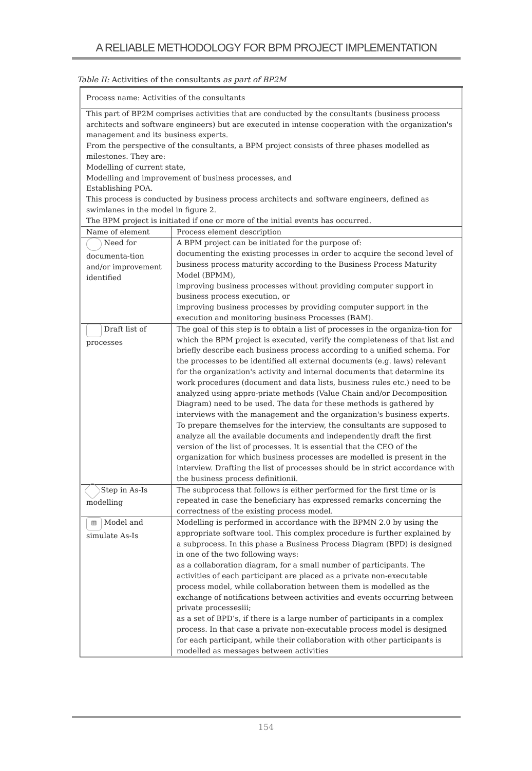A RELIABLE METHODOLOGY FOR BPM PROJECT IMPLEMENTATION
Table II: Activities of the consultants as part of BP2M
| Process name: Activities of the consultants | |
| This part of BP2M comprises activities that are conducted by the consultants (business process architects and software engineers) but are executed in intense cooperation with the organization's management and its business experts. From the perspective of the consultants, a BPM project consists of three phases modelled as milestones. They are: Modelling of current state, Modelling and improvement of business processes, and Establishing POA. This process is conducted by business process architects and software engineers, defined as swimlanes in the model in figure 2. The BPM project is initiated if one or more of the initial events has occurred. | |
| Name of element | Process element description |
| Need for documenta-tion and/or improvement identified | A BPM project can be initiated for the purpose of: documenting the existing processes in order to acquire the second level of business process maturity according to the Business Process Maturity Model (BPMM), improving business processes without providing computer support in business process execution, or improving business processes by providing computer support in the execution and monitoring business Processes (BAM). |
| Draft list of processes | The goal of this step is to obtain a list of processes in the organiza-tion for which the BPM project is executed, verify the completeness of that list and briefly describe each business process according to a unified schema. For the processes to be identified all external documents (e.g. laws) relevant for the organization's activity and internal documents that determine its work procedures (document and data lists, business rules etc.) need to be analyzed using appro-priate methods (Value Chain and/or Decomposition Diagram) need to be used. The data for these methods is gathered by interviews with the management and the organization's business experts. To prepare themselves for the interview, the consultants are supposed to analyze all the available documents and independently draft the first version of the list of processes. It is essential that the CEO of the organization for which business processes are modelled is present in the interview. Drafting the list of processes should be in strict accordance with the business process definitionii. |
| Step in As-Is modelling | The subprocess that follows is either performed for the first time or is repeated in case the beneficiary has expressed remarks concerning the correctness of the existing process model. |
| ⊞ Model and simulate As-Is | Modelling is performed in accordance with the BPMN 2.0 by using the appropriate software tool. This complex procedure is further explained by a subprocess. In this phase a Business Process Diagram (BPD) is designed in one of the two following ways: as a collaboration diagram, for a small number of participants. The activities of each participant are placed as a private non-executable process model, while collaboration between them is modelled as the exchange of notifications between activities and events occurring between private processesiii; as a set of BPD’s, if there is a large number of participants in a complex process. In that case a private non-executable process model is designed for each participant, while their collaboration with other participants is modelled as messages between activities |
154